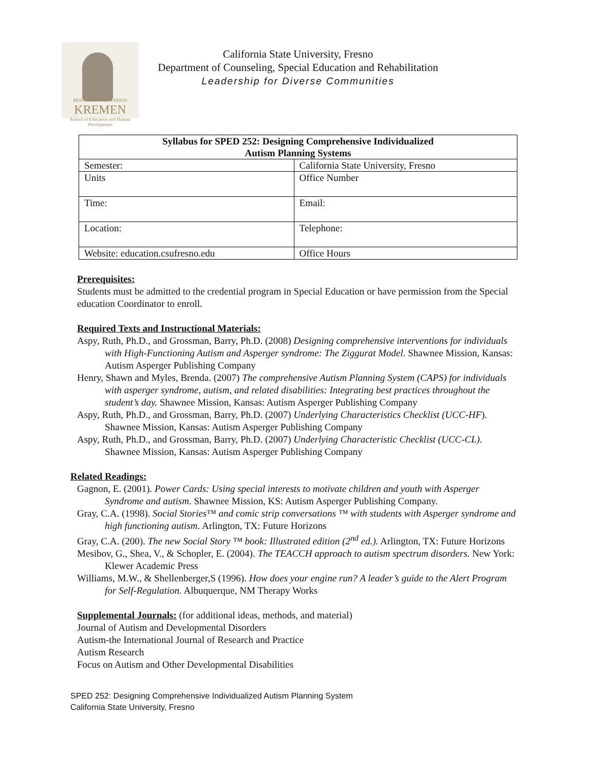BENJAMIN AND MARION
KREMEN
School of Education and Human Development
California State University, Fresno
Department of Counseling, Special Education and Rehabilitation
Leadership for Diverse Communities
| Syllabus for SPED 252: Designing Comprehensive Individualized Autism Planning Systems | |
| --- | --- |
| Semester: | California State University, Fresno |
| Units | Office Number |
| Time : | Email : |
| Location : | Telephone: |
| Website: education.csufresno.edu | Office Hours |
Prerequisites:
Students must be admitted to the credential program in Special Education or have permission from the Special education Coordinator to enroll.
Required Texts and Instructional Materials:
Aspy, Ruth, Ph.D., and Grossman, Barry, Ph.D. (2008) Designing comprehensive interventions for individuals with High-Functioning Autism and Asperger syndrome: The Ziggurat Model. Shawnee Mission, Kansas: Autism Asperger Publishing Company
Henry, Shawn and Myles, Brenda. (2007) The comprehensive Autism Planning System (CAPS) for individuals with asperger syndrome, autism, and related disabilities: Integrating best practices throughout the student’s day. Shawnee Mission, Kansas: Autism Asperger Publishing Company
Aspy, Ruth, Ph.D., and Grossman, Barry, Ph.D. (2007) Underlying Characteristics Checklist (UCC-HF). Shawnee Mission, Kansas: Autism Asperger Publishing Company
Aspy, Ruth, Ph.D., and Grossman, Barry, Ph.D. (2007) Underlying Characteristic Checklist (UCC-CL). Shawnee Mission, Kansas: Autism Asperger Publishing Company
Related Readings:
Gagnon, E. (2001). Power Cards: Using special interests to motivate children and youth with Asperger Syndrome and autism. Shawnee Mission, KS: Autism Asperger Publishing Company.
Gray, C.A. (1998). Social Stories™ and comic strip conversations ™ with students with Asperger syndrome and high functioning autism. Arlington, TX: Future Horizons
Gray, C.A. (200). The new Social Story ™ book: Illustrated edition (2<sup>nd</sup> ed.). Arlington, TX: Future Horizons
Mesibov, G., Shea, V., & Schopler, E. (2004). The TEACCH approach to autism spectrum disorders. New York: Klewer Academic Press
Williams, M.W., & Shellenberger,S (1996). How does your engine run? A leader’s guide to the Alert Program for Self-Regulation. Albuquerque, NM Therapy Works
Supplemental Journals: (for additional ideas, methods, and material)
Journal of Autism and Developmental Disorders
Autism-the International Journal of Research and Practice
Autism Research
Focus on Autism and Other Developmental Disabilities
SPED 252: Designing Comprehensive Individualized Autism Planning System
California State University, Fresno